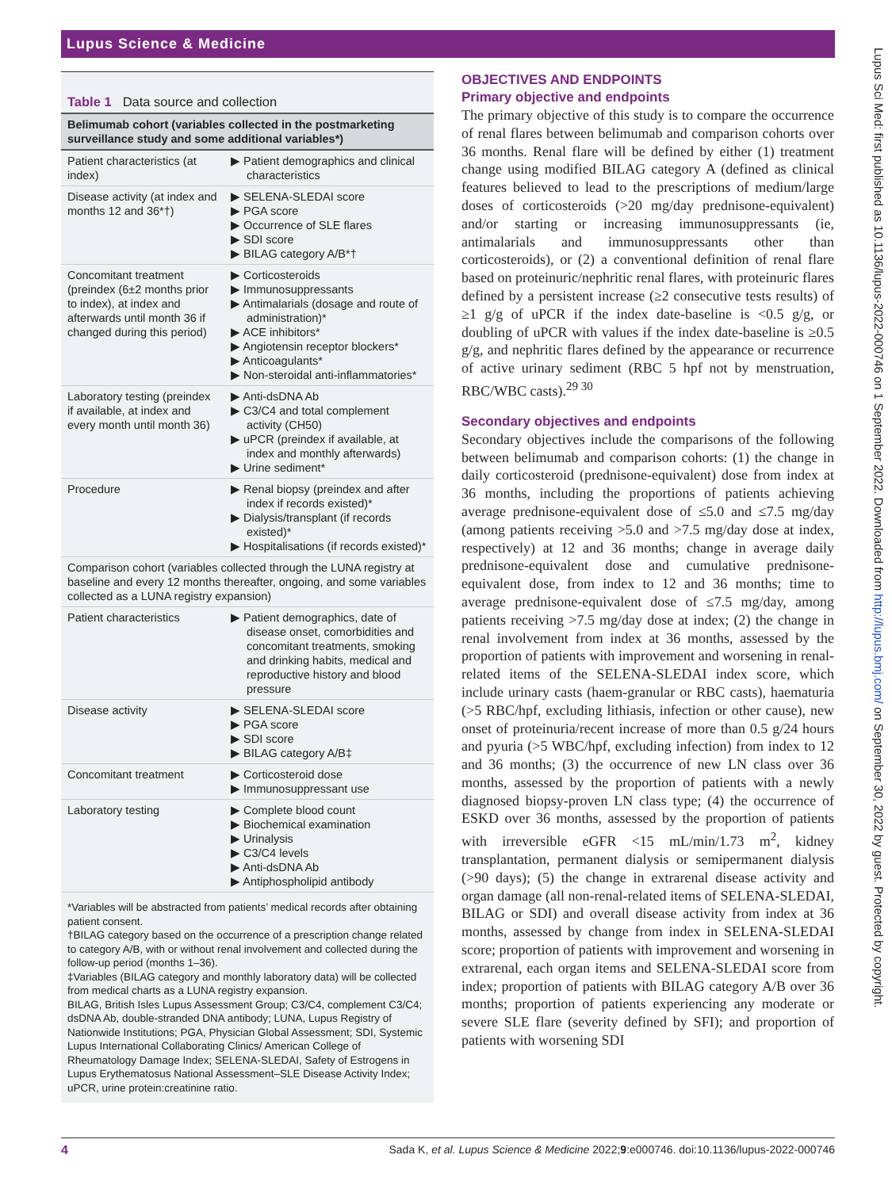Lupus Science & Medicine
Table 1 Data source and collection
| Belimumab cohort (variables collected in the postmarketing surveillance study and some additional variables*) | |
| --- | --- |
| Patient characteristics (at index) | ▶ Patient demographics and clinical characteristics |
| Disease activity (at index and months 12 and 36*†) | ▶ SELENA-SLEDAI score ▶ PGA score ▶ Occurrence of SLE flares ▶ SDI score ▶ BILAG category A/B*† |
| Concomitant treatment (preindex (6±2 months prior to index), at index and afterwards until month 36 if changed during this period) | ▶ Corticosteroids ▶ Immunosuppressants ▶ Antimalarials (dosage and route of administration)* ▶ ACE inhibitors* ▶ Angiotensin receptor blockers* ▶ Anticoagulants* ▶ Non-steroidal anti-inflammatories* |
| Laboratory testing (preindex if available, at index and every month until month 36) | ▶ Anti-dsDNA Ab ▶ C3/C4 and total complement activity (CH50) ▶ uPCR (preindex if available, at index and monthly afterwards) ▶ Urine sediment* |
| Procedure | ▶ Renal biopsy (preindex and after index if records existed)* ▶ Dialysis/transplant (if records existed)* ▶ Hospitalisations (if records existed)* |
| Comparison cohort (variables collected through the LUNA registry at baseline and every 12 months thereafter, ongoing, and some variables collected as a LUNA registry expansion) | |
| Patient characteristics | ▶ Patient demographics, date of disease onset, comorbidities and concomitant treatments, smoking and drinking habits, medical and reproductive history and blood pressure |
| Disease activity | ▶ SELENA-SLEDAI score ▶ PGA score ▶ SDI score ▶ BILAG category A/B‡ |
| Concomitant treatment | ▶ Corticosteroid dose ▶ Immunosuppressant use |
| Laboratory testing | ▶ Complete blood count ▶ Biochemical examination ▶ Urinalysis ▶ C3/C4 levels ▶ Anti-dsDNA Ab ▶ Antiphospholipid antibody |
*Variables will be abstracted from patients’ medical records after obtaining patient consent.
†BILAG category based on the occurrence of a prescription change related to category A/B, with or without renal involvement and collected during the follow-up period (months 1–36).
‡Variables (BILAG category and monthly laboratory data) will be collected from medical charts as a LUNA registry expansion.
BILAG, British Isles Lupus Assessment Group; C3/C4, complement C3/C4; dsDNA Ab, double-stranded DNA antibody; LUNA, Lupus Registry of Nationwide Institutions; PGA, Physician Global Assessment; SDI, Systemic Lupus International Collaborating Clinics/ American College of Rheumatology Damage Index; SELENA-SLEDAI, Safety of Estrogens in Lupus Erythematosus National Assessment–SLE Disease Activity Index; uPCR, urine protein:creatinine ratio.
OBJECTIVES AND ENDPOINTS
Primary objective and endpoints
The primary objective of this study is to compare the occurrence of renal flares between belimumab and comparison cohorts over 36 months. Renal flare will be defined by either (1) treatment change using modified BILAG category A (defined as clinical features believed to lead to the prescriptions of medium/large doses of corticosteroids (>20 mg/day prednisone-equivalent) and/or starting or increasing immunosuppressants (ie, antimalarials and immunosuppressants other than corticosteroids), or (2) a conventional definition of renal flare based on proteinuric/nephritic renal flares, with proteinuric flares defined by a persistent increase (≥2 consecutive tests results) of ≥1 g/g of uPCR if the index date-baseline is <0.5 g/g, or doubling of uPCR with values if the index date-baseline is ≥0.5 g/g, and nephritic flares defined by the appearance or recurrence of active urinary sediment (RBC 5 hpf not by menstruation, RBC/WBC casts).<sup>29 30</sup>
Secondary objectives and endpoints
Secondary objectives include the comparisons of the following between belimumab and comparison cohorts: (1) the change in daily corticosteroid (prednisone-equivalent) dose from index at 36 months, including the proportions of patients achieving average prednisone-equivalent dose of ≤5.0 and ≤7.5 mg/day (among patients receiving >5.0 and >7.5 mg/day dose at index, respectively) at 12 and 36 months; change in average daily prednisone-equivalent dose and cumulative prednisone-equivalent dose, from index to 12 and 36 months; time to average prednisone-equivalent dose of ≤7.5 mg/day, among patients receiving >7.5 mg/day dose at index; (2) the change in renal involvement from index at 36 months, assessed by the proportion of patients with improvement and worsening in renal-related items of the SELENA-SLEDAI index score, which include urinary casts (haem-granular or RBC casts), haematuria (>5 RBC/hpf, excluding lithiasis, infection or other cause), new onset of proteinuria/recent increase of more than 0.5 g/24 hours and pyuria (>5 WBC/hpf, excluding infection) from index to 12 and 36 months; (3) the occurrence of new LN class over 36 months, assessed by the proportion of patients with a newly diagnosed biopsy-proven LN class type; (4) the occurrence of ESKD over 36 months, assessed by the proportion of patients with irreversible eGFR <15 mL/min/1.73 m<sup>2</sup>, kidney transplantation, permanent dialysis or semipermanent dialysis (>90 days); (5) the change in extrarenal disease activity and organ damage (all non-renal-related items of SELENA-SLEDAI, BILAG or SDI) and overall disease activity from index at 36 months, assessed by change from index in SELENA-SLEDAI score; proportion of patients with improvement and worsening in extrarenal, each organ items and SELENA-SLEDAI score from index; proportion of patients with BILAG category A/B over 36 months; proportion of patients experiencing any moderate or severe SLE flare (severity defined by SFI); and proportion of patients with worsening SDI
Lupus Sci Med: first published as 10.1136/lupus-2022-000746 on 1 September 2022. Downloaded from http://lupus.bmj.com/ on September 30, 2022 by guest. Protected by copyright.
4 Sada K, et al. Lupus Science & Medicine 2022;9:e000746. doi:10.1136/lupus-2022-000746